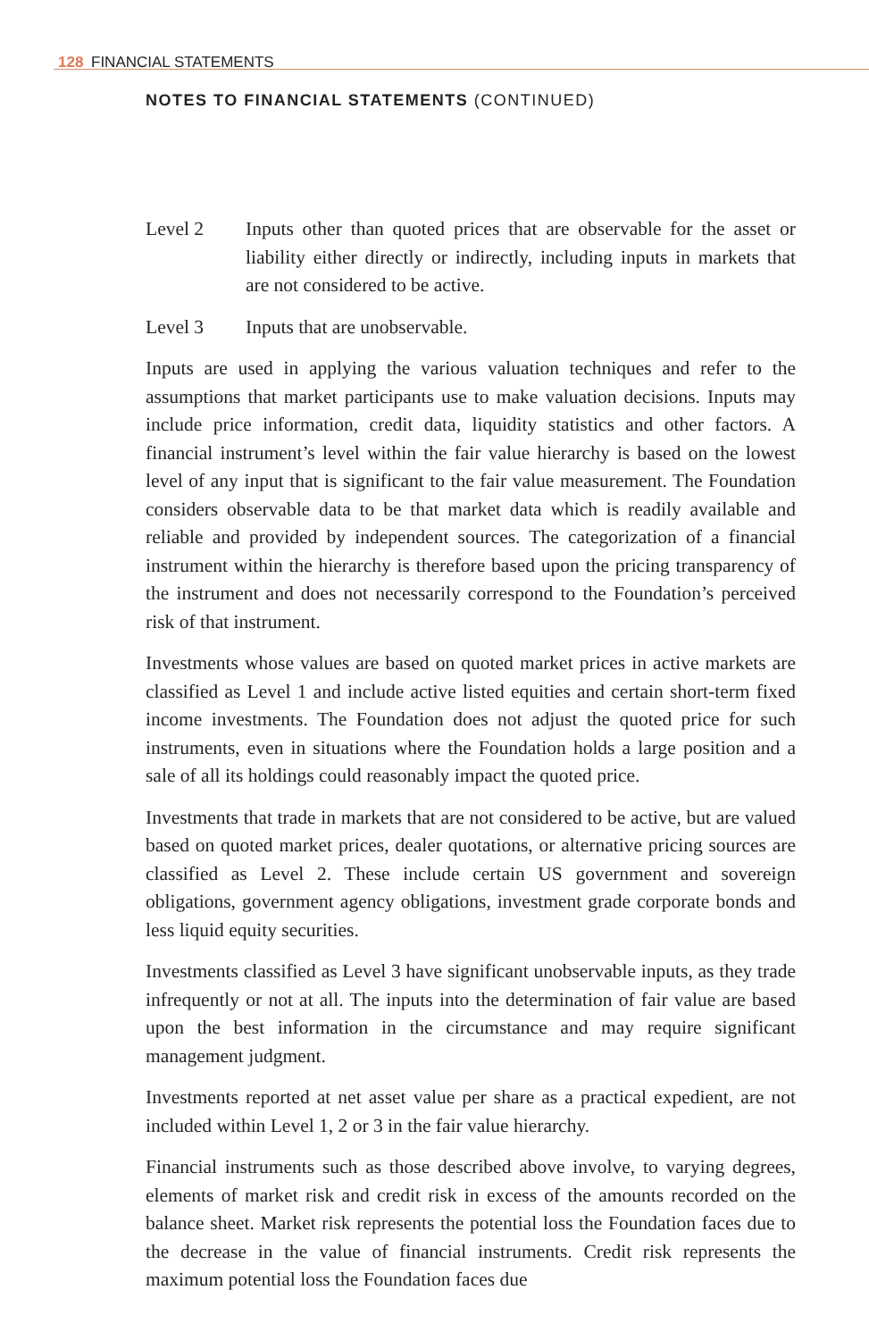128 FINANCIAL STATEMENTS
NOTES TO FINANCIAL STATEMENTS (CONTINUED)
Level 2 Inputs other than quoted prices that are observable for the asset or liability either directly or indirectly, including inputs in markets that are not considered to be active.
Level 3 Inputs that are unobservable.
Inputs are used in applying the various valuation techniques and refer to the assumptions that market participants use to make valuation decisions. Inputs may include price information, credit data, liquidity statistics and other factors. A financial instrument’s level within the fair value hierarchy is based on the lowest level of any input that is significant to the fair value measurement. The Foundation considers observable data to be that market data which is readily available and reliable and provided by independent sources. The categorization of a financial instrument within the hierarchy is therefore based upon the pricing transparency of the instrument and does not necessarily correspond to the Foundation’s perceived risk of that instrument.
Investments whose values are based on quoted market prices in active markets are classified as Level 1 and include active listed equities and certain short-term fixed income investments. The Foundation does not adjust the quoted price for such instruments, even in situations where the Foundation holds a large position and a sale of all its holdings could reasonably impact the quoted price.
Investments that trade in markets that are not considered to be active, but are valued based on quoted market prices, dealer quotations, or alternative pricing sources are classified as Level 2. These include certain US government and sovereign obligations, government agency obligations, investment grade corporate bonds and less liquid equity securities.
Investments classified as Level 3 have significant unobservable inputs, as they trade infrequently or not at all. The inputs into the determination of fair value are based upon the best information in the circumstance and may require significant management judgment.
Investments reported at net asset value per share as a practical expedient, are not included within Level 1, 2 or 3 in the fair value hierarchy.
Financial instruments such as those described above involve, to varying degrees, elements of market risk and credit risk in excess of the amounts recorded on the balance sheet. Market risk represents the potential loss the Foundation faces due to the decrease in the value of financial instruments. Credit risk represents the maximum potential loss the Foundation faces due